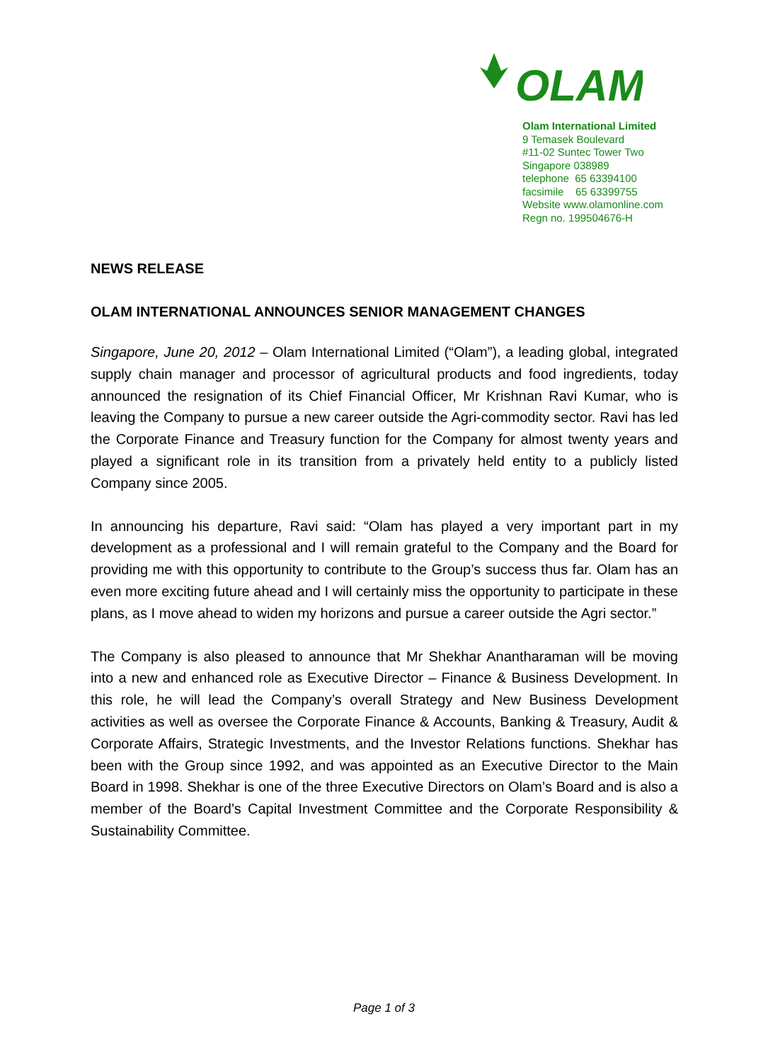OLAM
Olam International Limited
9 Temasek Boulevard
#11-02 Suntec Tower Two
Singapore 038989
telephone 65 63394100
facsimile 65 63399755
Website www.olamonline.com
Regn no. 199504676-H
NEWS RELEASE
OLAM INTERNATIONAL ANNOUNCES SENIOR MANAGEMENT CHANGES
Singapore, June 20, 2012 – Olam International Limited (“Olam”), a leading global, integrated supply chain manager and processor of agricultural products and food ingredients, today announced the resignation of its Chief Financial Officer, Mr Krishnan Ravi Kumar, who is leaving the Company to pursue a new career outside the Agri-commodity sector. Ravi has led the Corporate Finance and Treasury function for the Company for almost twenty years and played a significant role in its transition from a privately held entity to a publicly listed Company since 2005.
In announcing his departure, Ravi said: “Olam has played a very important part in my development as a professional and I will remain grateful to the Company and the Board for providing me with this opportunity to contribute to the Group’s success thus far. Olam has an even more exciting future ahead and I will certainly miss the opportunity to participate in these plans, as I move ahead to widen my horizons and pursue a career outside the Agri sector.”
The Company is also pleased to announce that Mr Shekhar Anantharaman will be moving into a new and enhanced role as Executive Director – Finance & Business Development. In this role, he will lead the Company’s overall Strategy and New Business Development activities as well as oversee the Corporate Finance & Accounts, Banking & Treasury, Audit & Corporate Affairs, Strategic Investments, and the Investor Relations functions. Shekhar has been with the Group since 1992, and was appointed as an Executive Director to the Main Board in 1998. Shekhar is one of the three Executive Directors on Olam’s Board and is also a member of the Board’s Capital Investment Committee and the Corporate Responsibility & Sustainability Committee.
Page 1 of 3